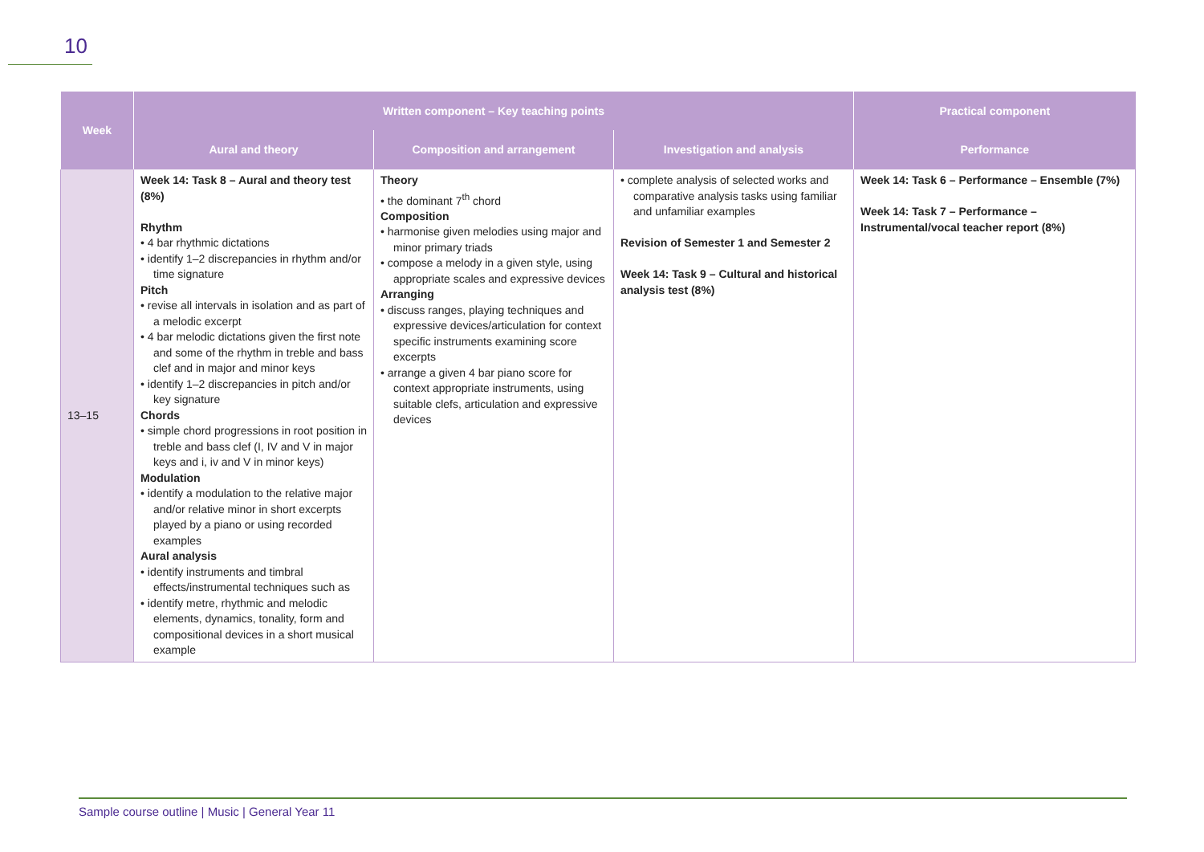10
| Week | Written component – Key teaching points | | | Practical component |
| --- | --- | --- | --- | --- |
| | Aural and theory | Composition and arrangement | Investigation and analysis | Performance |
| 13–15 | Week 14: Task 8 – Aural and theory test (8%) Rhythm • 4 bar rhythmic dictations • identify 1–2 discrepancies in rhythm and/or time signature Pitch • revise all intervals in isolation and as part of a melodic excerpt • 4 bar melodic dictations given the first note and some of the rhythm in treble and bass clef and in major and minor keys • identify 1–2 discrepancies in pitch and/or key signature Chords • simple chord progressions in root position in treble and bass clef (I, IV and V in major keys and i, iv and V in minor keys) Modulation • identify a modulation to the relative major and/or relative minor in short excerpts played by a piano or using recorded examples Aural analysis • identify instruments and timbral effects/instrumental techniques such as • identify metre, rhythmic and melodic elements, dynamics, tonality, form and compositional devices in a short musical example | Theory • the dominant 7<sup>th</sup> chord Composition • harmonise given melodies using major and minor primary triads • compose a melody in a given style, using appropriate scales and expressive devices Arranging • discuss ranges, playing techniques and expressive devices/articulation for context specific instruments examining score excerpts • arrange a given 4 bar piano score for context appropriate instruments, using suitable clefs, articulation and expressive devices | • complete analysis of selected works and comparative analysis tasks using familiar and unfamiliar examples Revision of Semester 1 and Semester 2 Week 14: Task 9 – Cultural and historical analysis test (8%) | Week 14: Task 6 – Performance – Ensemble (7%) Week 14: Task 7 – Performance – Instrumental/vocal teacher report (8%) |
Sample course outline | Music | General Year 11